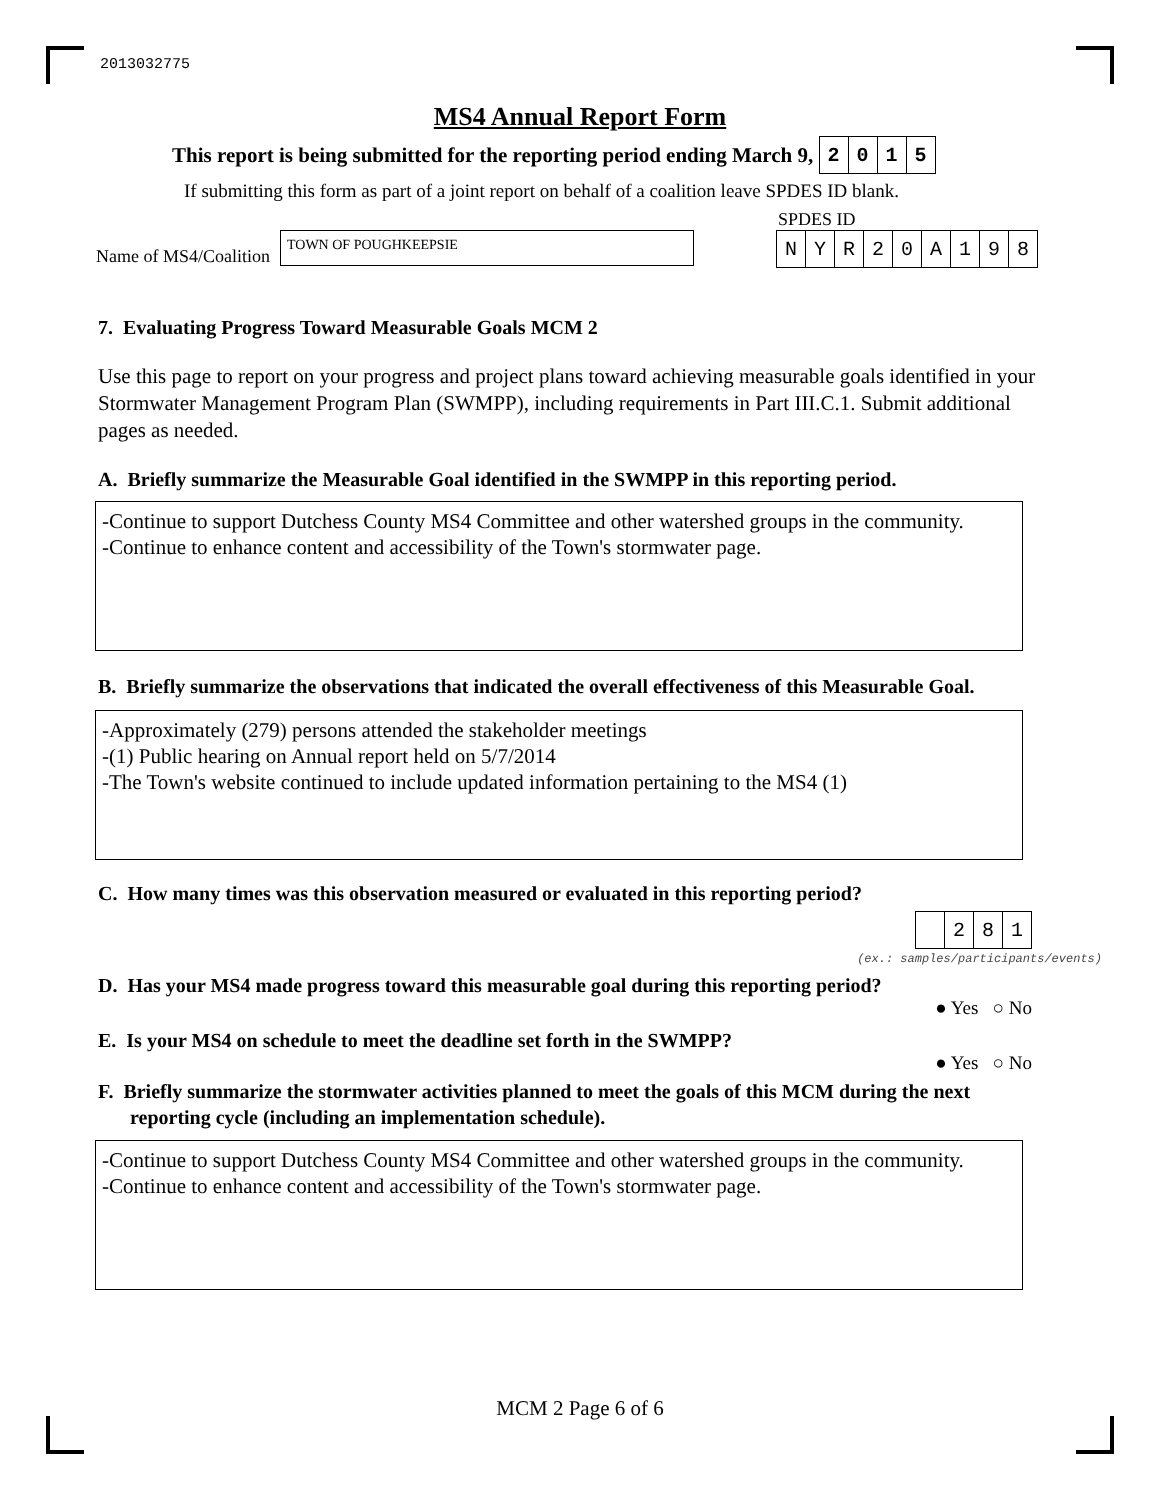2013032775
MS4 Annual Report Form
This report is being submitted for the reporting period ending March 9, 2015
If submitting this form as part of a joint report on behalf of a coalition leave SPDES ID blank.
SPDES ID
Name of MS4/Coalition
TOWN OF POUGHKEEPSIE NYR 20 A 198
7. Evaluating Progress Toward Measurable Goals MCM 2
Use this page to report on your progress and project plans toward achieving measurable goals identified in your Stormwater Management Program Plan (SWMPP), including requirements in Part III.C.1. Submit additional pages as needed.
A. Briefly summarize the Measurable Goal identified in the SWMPP in this reporting period.
-Continue to support Dutchess County MS4 Committee and other watershed groups in the community.
-Continue to enhance content and accessibility of the Town's stormwater page.
B. Briefly summarize the observations that indicated the overall effectiveness of this Measurable Goal.
-Approximately (279) persons attended the stakeholder meetings
-(1) Public hearing on Annual report held on 5/7/2014
-The Town's website continued to include updated information pertaining to the MS4 (1)
C. How many times was this observation measured or evaluated in this reporting period?
281
(ex.: samples/participants/events)
D. Has your MS4 made progress toward this measurable goal during this reporting period?
● Yes ○ No
E. Is your MS4 on schedule to meet the deadline set forth in the SWMPP?
● Yes ○ No
F. Briefly summarize the stormwater activities planned to meet the goals of this MCM during the next reporting cycle (including an implementation schedule).
-Continue to support Dutchess County MS4 Committee and other watershed groups in the community.
-Continue to enhance content and accessibility of the Town's stormwater page.
MCM 2 Page 6 of 6